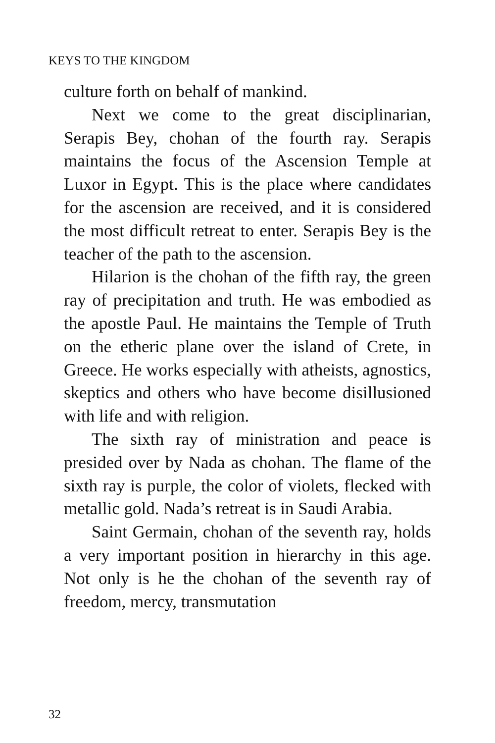KEYS TO THE KINGDOM
culture forth on behalf of mankind.
Next we come to the great disciplinarian, Serapis Bey, chohan of the fourth ray. Serapis maintains the focus of the Ascension Temple at Luxor in Egypt. This is the place where candidates for the ascension are received, and it is considered the most difficult retreat to enter. Serapis Bey is the teacher of the path to the ascension.
Hilarion is the chohan of the fifth ray, the green ray of precipitation and truth. He was embodied as the apostle Paul. He maintains the Temple of Truth on the etheric plane over the island of Crete, in Greece. He works especially with atheists, agnostics, skeptics and others who have become disillusioned with life and with religion.
The sixth ray of ministration and peace is presided over by Nada as chohan. The flame of the sixth ray is purple, the color of violets, flecked with metallic gold. Nada’s retreat is in Saudi Arabia.
Saint Germain, chohan of the seventh ray, holds a very important position in hierarchy in this age. Not only is he the chohan of the seventh ray of freedom, mercy, transmutation
32